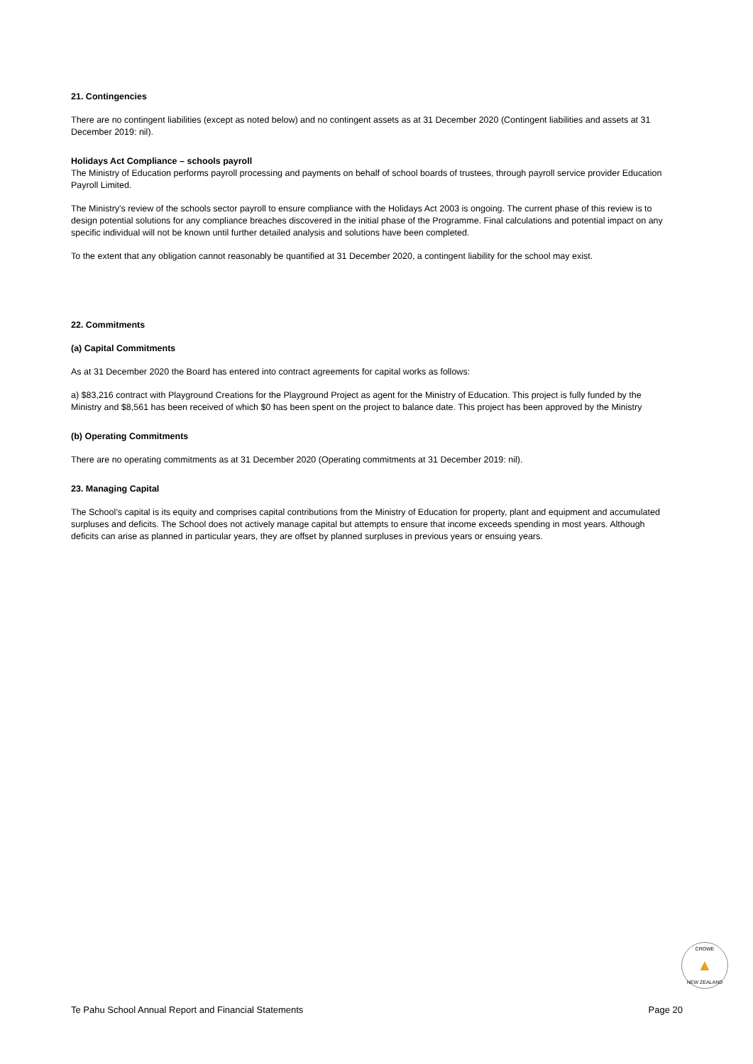21. Contingencies
There are no contingent liabilities (except as noted below) and no contingent assets as at 31 December 2020 (Contingent liabilities and assets at 31 December 2019: nil).
Holidays Act Compliance – schools payroll
The Ministry of Education performs payroll processing and payments on behalf of school boards of trustees, through payroll service provider Education Payroll Limited.
The Ministry's review of the schools sector payroll to ensure compliance with the Holidays Act 2003 is ongoing. The current phase of this review is to design potential solutions for any compliance breaches discovered in the initial phase of the Programme. Final calculations and potential impact on any specific individual will not be known until further detailed analysis and solutions have been completed.
To the extent that any obligation cannot reasonably be quantified at 31 December 2020, a contingent liability for the school may exist.
22. Commitments
(a) Capital Commitments
As at 31 December 2020 the Board has entered into contract agreements for capital works as follows:
a) $83,216 contract with Playground Creations for the Playground Project as agent for the Ministry of Education. This project is fully funded by the Ministry and $8,561 has been received of which $0 has been spent on the project to balance date. This project has been approved by the Ministry
(b) Operating Commitments
There are no operating commitments as at 31 December 2020 (Operating commitments at 31 December 2019: nil).
23. Managing Capital
The School’s capital is its equity and comprises capital contributions from the Ministry of Education for property, plant and equipment and accumulated surpluses and deficits. The School does not actively manage capital but attempts to ensure that income exceeds spending in most years. Although deficits can arise as planned in particular years, they are offset by planned surpluses in previous years or ensuing years.
CROWE
▲
NEW ZEALAND
Te Pahu School Annual Report and Financial Statements Page 20